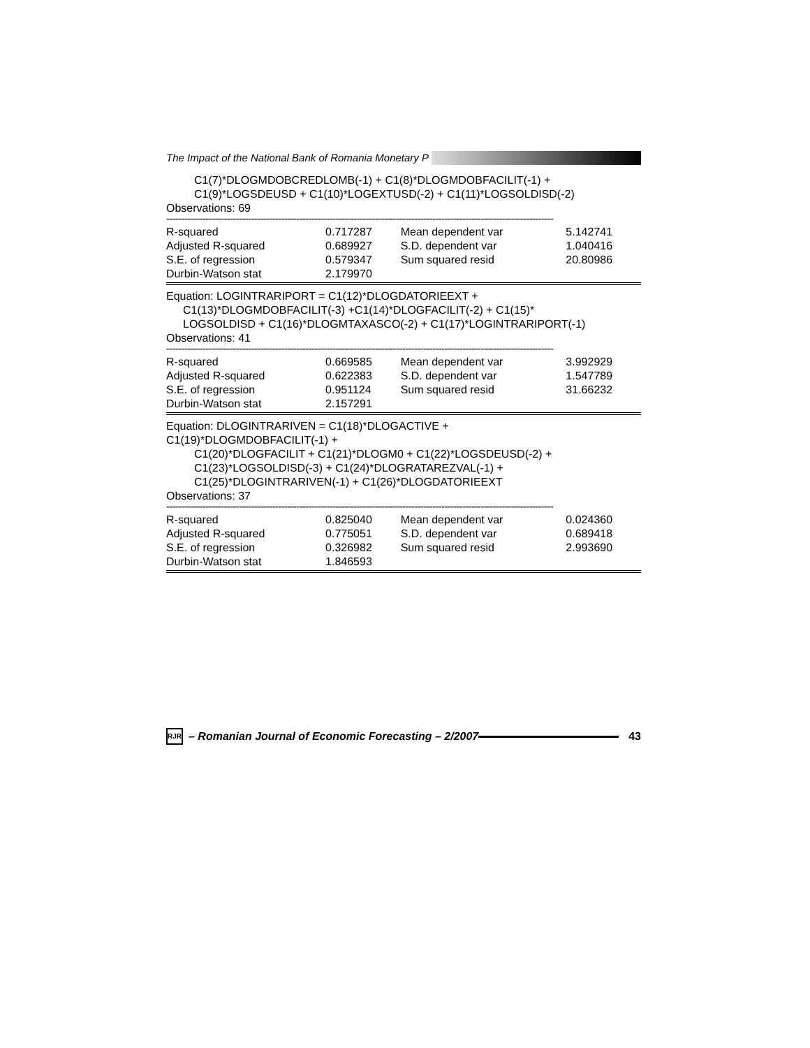The Impact of the National Bank of Romania Monetary P
C1(7)*DLOGMDOBCREDLOMB(-1) + C1(8)*DLOGMDOBFACILIT(-1) +
C1(9)*LOGSDEUSD + C1(10)*LOGEXTUSD(-2) + C1(11)*LOGSOLDISD(-2)
Observations: 69
--------------------------------------------------------------------------------------------------------------------------------
| R-squared | 0.717287 | Mean dependent var | 5.142741 |
| Adjusted R-squared | 0.689927 | S.D. dependent var | 1.040416 |
| S.E. of regression | 0.579347 | Sum squared resid | 20.80986 |
| Durbin-Watson stat | 2.179970 | | |
Equation: LOGINTRARIPORT = C1(12)*DLOGDATORIEEXT +
C1(13)*DLOGMDOBFACILIT(-3) +C1(14)*DLOGFACILIT(-2) + C1(15)*
LOGSOLDISD + C1(16)*DLOGMTAXASCO(-2) + C1(17)*LOGINTRARIPORT(-1)
Observations: 41
--------------------------------------------------------------------------------------------------------------------------------
| R-squared | 0.669585 | Mean dependent var | 3.992929 |
| Adjusted R-squared | 0.622383 | S.D. dependent var | 1.547789 |
| S.E. of regression | 0.951124 | Sum squared resid | 31.66232 |
| Durbin-Watson stat | 2.157291 | | |
Equation: DLOGINTRARIVEN = C1(18)*DLOGACTIVE +
C1(19)*DLOGMDOBFACILIT(-1) +
C1(20)*DLOGFACILIT + C1(21)*DLOGM0 + C1(22)*LOGSDEUSD(-2) +
C1(23)*LOGSOLDISD(-3) + C1(24)*DLOGRATAREZVAL(-1) +
C1(25)*DLOGINTRARIVEN(-1) + C1(26)*DLOGDATORIEEXT
Observations: 37
--------------------------------------------------------------------------------------------------------------------------------
| R-squared | 0.825040 | Mean dependent var | 0.024360 |
| Adjusted R-squared | 0.775051 | S.D. dependent var | 0.689418 |
| S.E. of regression | 0.326982 | Sum squared resid | 2.993690 |
| Durbin-Watson stat | 1.846593 | | |
RJR
– Romanian Journal of Economic Forecasting – 2/2007
43